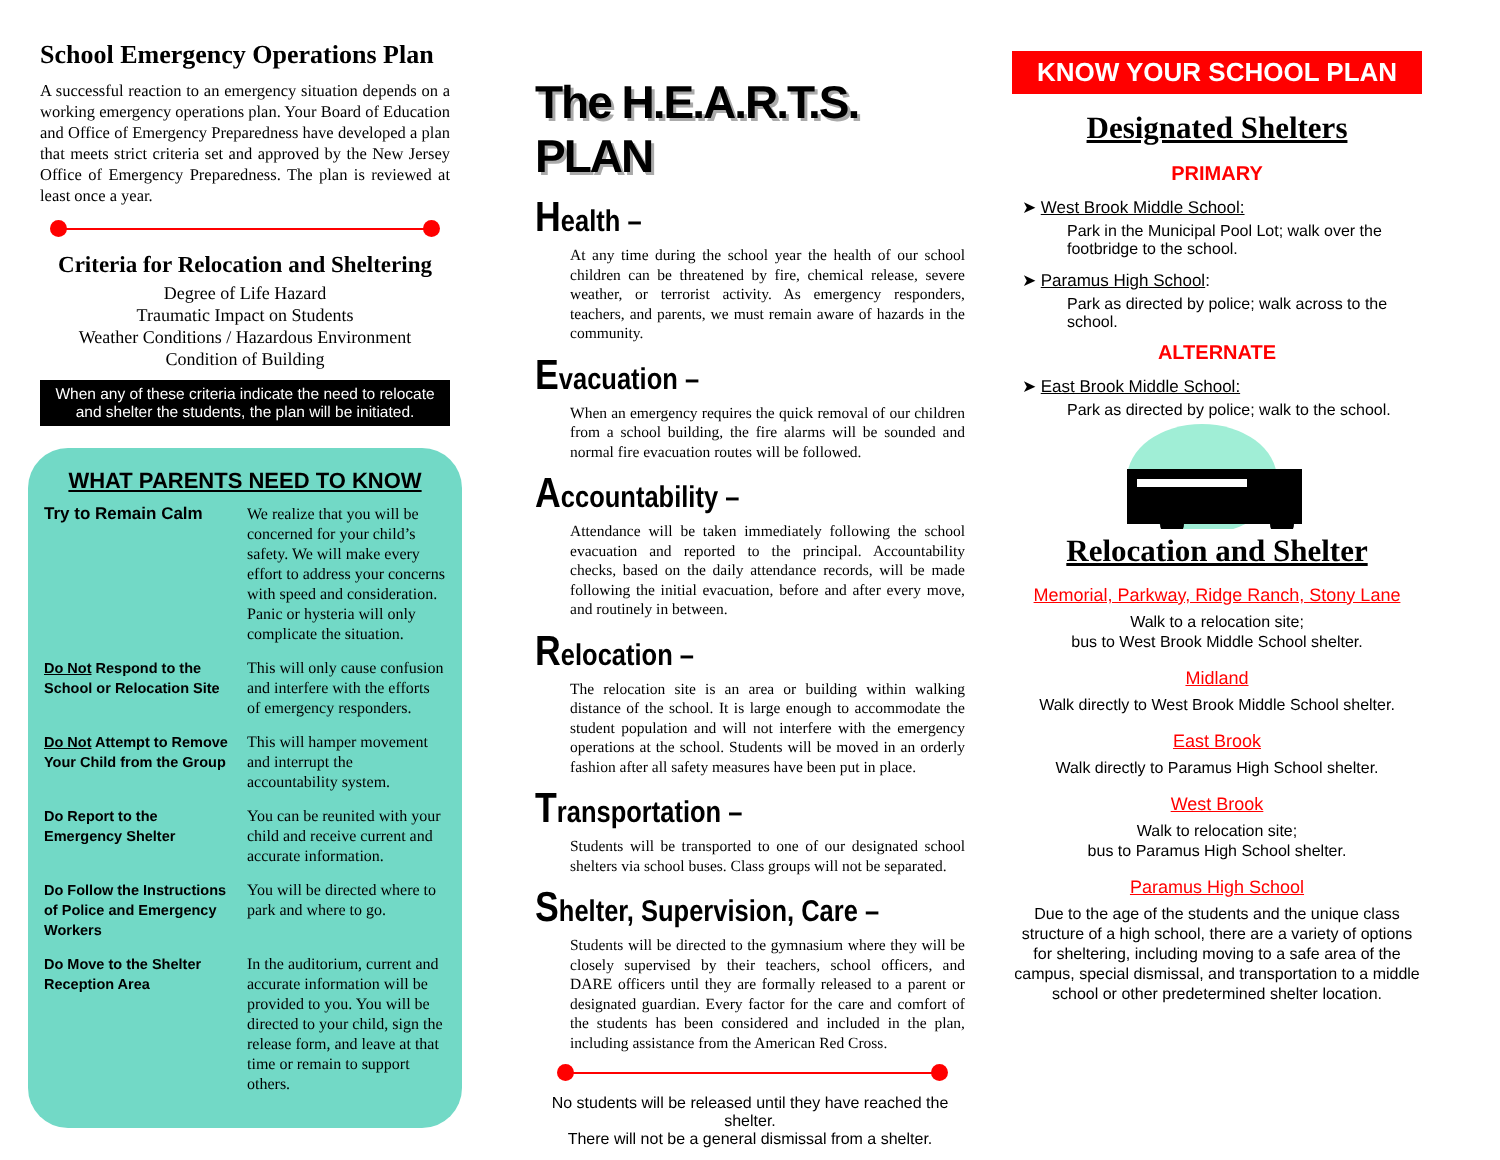School Emergency Operations Plan
A successful reaction to an emergency situation depends on a working emergency operations plan. Your Board of Education and Office of Emergency Preparedness have developed a plan that meets strict criteria set and approved by the New Jersey Office of Emergency Preparedness. The plan is reviewed at least once a year.
Criteria for Relocation and Sheltering
Degree of Life Hazard
Traumatic Impact on Students
Weather Conditions / Hazardous Environment
Condition of Building
When any of these criteria indicate the need to relocate and shelter the students, the plan will be initiated.
WHAT PARENTS NEED TO KNOW
| Try to Remain Calm | We realize that you will be concerned for your child’s safety. We will make every effort to address your concerns with speed and consideration. Panic or hysteria will only complicate the situation. |
| Do Not Respond to the School or Relocation Site | This will only cause confusion and interfere with the efforts of emergency responders. |
| Do Not Attempt to Remove Your Child from the Group | This will hamper movement and interrupt the accountability system. |
| Do Report to the Emergency Shelter | You can be reunited with your child and receive current and accurate information. |
| Do Follow the Instructions of Police and Emergency Workers | You will be directed where to park and where to go. |
| Do Move to the Shelter Reception Area | In the auditorium, current and accurate information will be provided to you. You will be directed to your child, sign the release form, and leave at that time or remain to support others. |
The H.E.A.R.T.S. PLAN
Health –
At any time during the school year the health of our school children can be threatened by fire, chemical release, severe weather, or terrorist activity. As emergency responders, teachers, and parents, we must remain aware of hazards in the community.
Evacuation –
When an emergency requires the quick removal of our children from a school building, the fire alarms will be sounded and normal fire evacuation routes will be followed.
Accountability –
Attendance will be taken immediately following the school evacuation and reported to the principal. Accountability checks, based on the daily attendance records, will be made following the initial evacuation, before and after every move, and routinely in between.
Relocation –
The relocation site is an area or building within walking distance of the school. It is large enough to accommodate the student population and will not interfere with the emergency operations at the school. Students will be moved in an orderly fashion after all safety measures have been put in place.
Transportation –
Students will be transported to one of our designated school shelters via school buses. Class groups will not be separated.
Shelter, Supervision, Care –
Students will be directed to the gymnasium where they will be closely supervised by their teachers, school officers, and DARE officers until they are formally released to a parent or designated guardian. Every factor for the care and comfort of the students has been considered and included in the plan, including assistance from the American Red Cross.
No students will be released until they have reached the shelter.
There will not be a general dismissal from a shelter.
KNOW YOUR SCHOOL PLAN
Designated Shelters
PRIMARY
➤ West Brook Middle School:
Park in the Municipal Pool Lot; walk over the footbridge to the school.
➤ Paramus High School:
Park as directed by police; walk across to the school.
ALTERNATE
➤ East Brook Middle School:
Park as directed by police; walk to the school.
Relocation and Shelter
Memorial, Parkway, Ridge Ranch, Stony Lane
Walk to a relocation site;
bus to West Brook Middle School shelter.
Midland
Walk directly to West Brook Middle School shelter.
East Brook
Walk directly to Paramus High School shelter.
West Brook
Walk to relocation site;
bus to Paramus High School shelter.
Paramus High School
Due to the age of the students and the unique class structure of a high school, there are a variety of options for sheltering, including moving to a safe area of the campus, special dismissal, and transportation to a middle school or other predetermined shelter location.